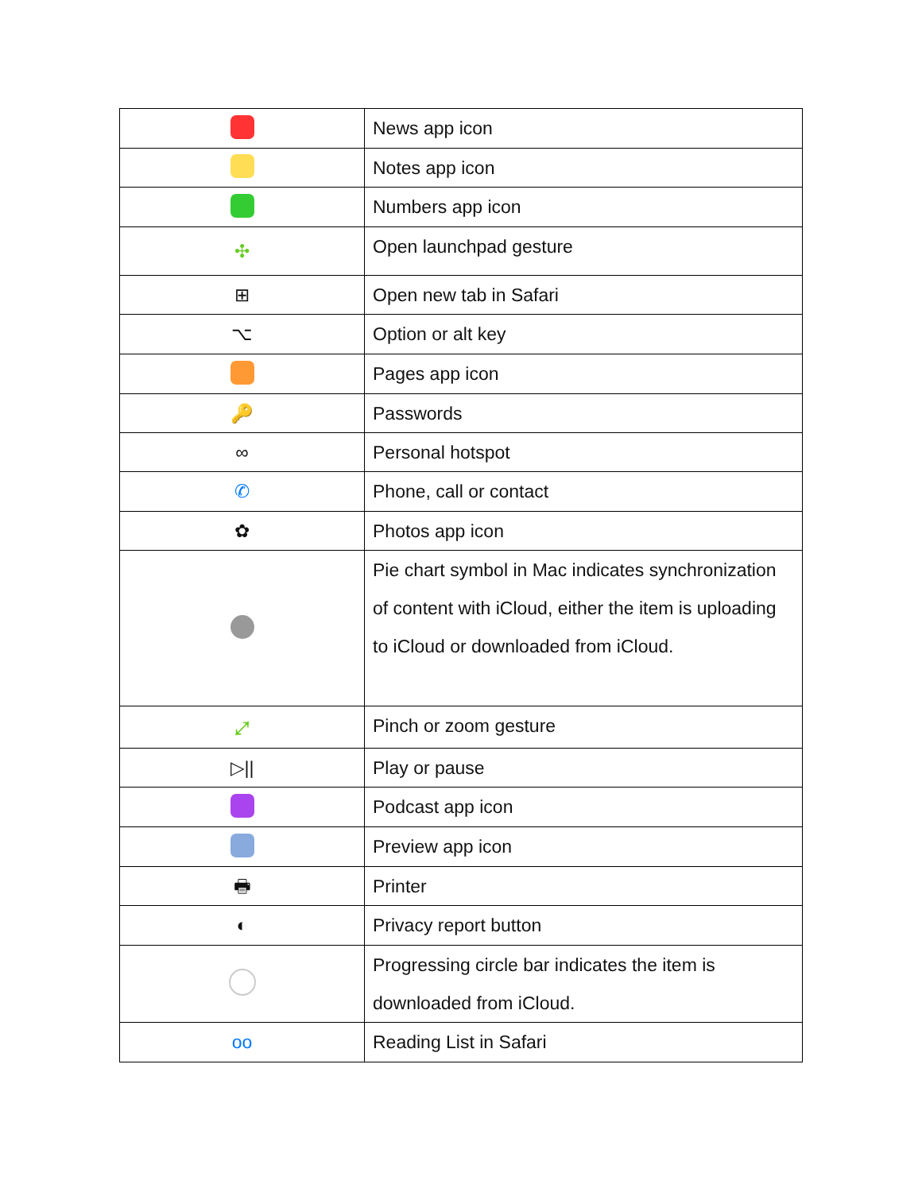| | News app icon |
| | Notes app icon |
| | Numbers app icon |
| ✣ | Open launchpad gesture |
| ⊞ | Open new tab in Safari |
| ⌥ | Option or alt key |
| | Pages app icon |
| 🔑 | Passwords |
| ∞ | Personal hotspot |
| ✆ | Phone, call or contact |
| ✿ | Photos app icon |
| | Pie chart symbol in Mac indicates synchronization of content with iCloud, either the item is uploading to iCloud or downloaded from iCloud. |
| ⤢ | Pinch or zoom gesture |
| ▷// | Play or pause |
| | Podcast app icon |
| | Preview app icon |
| 🖶 | Printer |
| ◐ | Privacy report button |
| | Progressing circle bar indicates the item is downloaded from iCloud. |
| oo | Reading List in Safari |